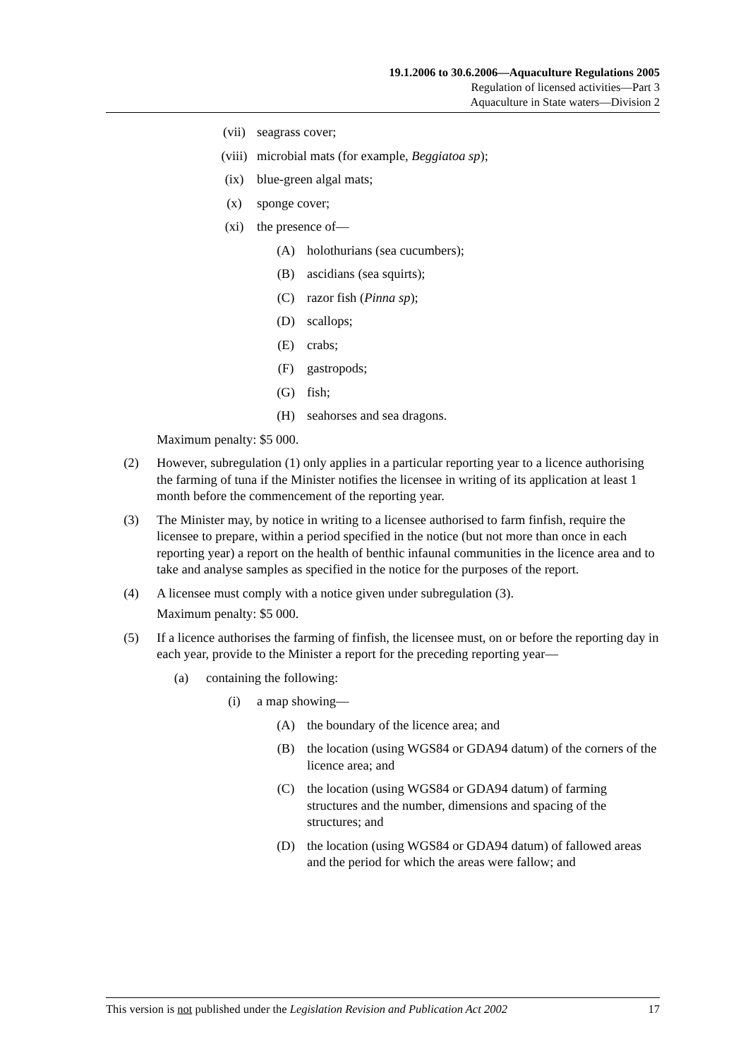19.1.2006 to 30.6.2006—Aquaculture Regulations 2005
Regulation of licensed activities—Part 3
Aquaculture in State waters—Division 2
(vii) seagrass cover;
(viii) microbial mats (for example, Beggiatoa sp);
(ix) blue-green algal mats;
(x) sponge cover;
(xi) the presence of—
(A) holothurians (sea cucumbers);
(B) ascidians (sea squirts);
(C) razor fish (Pinna sp);
(D) scallops;
(E) crabs;
(F) gastropods;
(G) fish;
(H) seahorses and sea dragons.
Maximum penalty: $5 000.
(2) However, subregulation (1) only applies in a particular reporting year to a licence authorising the farming of tuna if the Minister notifies the licensee in writing of its application at least 1 month before the commencement of the reporting year.
(3) The Minister may, by notice in writing to a licensee authorised to farm finfish, require the licensee to prepare, within a period specified in the notice (but not more than once in each reporting year) a report on the health of benthic infaunal communities in the licence area and to take and analyse samples as specified in the notice for the purposes of the report.
(4) A licensee must comply with a notice given under subregulation (3).
Maximum penalty: $5 000.
(5) If a licence authorises the farming of finfish, the licensee must, on or before the reporting day in each year, provide to the Minister a report for the preceding reporting year—
(a) containing the following:
(i) a map showing—
(A) the boundary of the licence area; and
(B) the location (using WGS84 or GDA94 datum) of the corners of the licence area; and
(C) the location (using WGS84 or GDA94 datum) of farming structures and the number, dimensions and spacing of the structures; and
(D) the location (using WGS84 or GDA94 datum) of fallowed areas and the period for which the areas were fallow; and
This version is not published under the Legislation Revision and Publication Act 2002 17